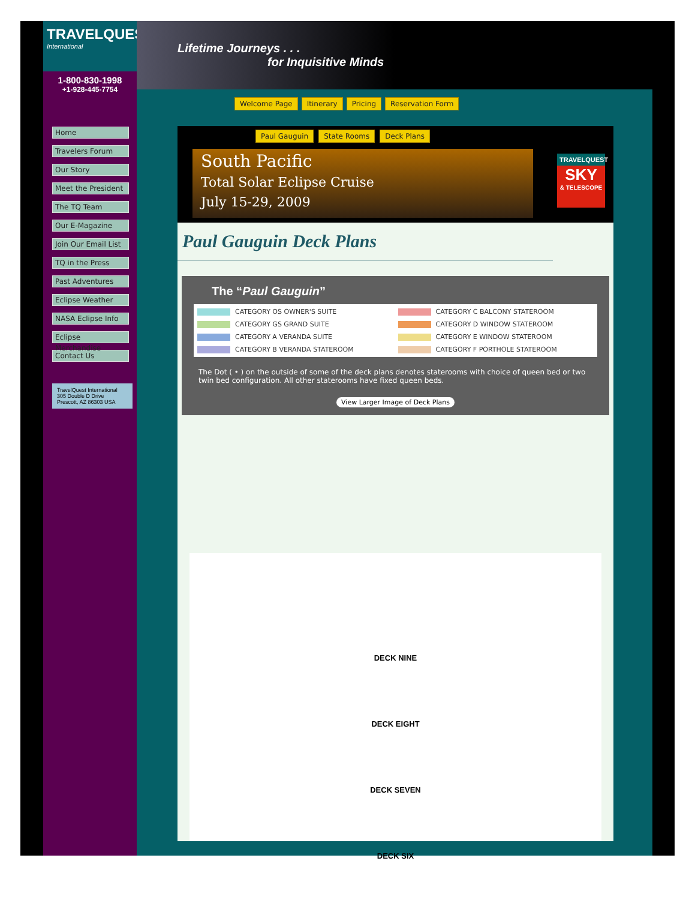TRAVELQUEST
International
1-800-830-1998
+1-928-445-7754
Home
Travelers Forum
Our Story
Meet the President
The TQ Team
Our E-Magazine
Join Our Email List
TQ in the Press
Past Adventures
Eclipse Weather
NASA Eclipse Info
Eclipse Merchandise
Contact Us
TravelQuest International
305 Double D Drive
Prescott, AZ 86303 USA
Lifetime Journeys . . .
for Inquisitive Minds
Welcome Page Itinerary Pricing Reservation Form
Paul Gauguin State Rooms Deck Plans
South Pacific
Total Solar Eclipse Cruise
July 15-29, 2009
TRAVELQUEST
SKY
& TELESCOPE
Paul Gauguin Deck Plans
The “Paul Gauguin”
CATEGORY OS OWNER'S SUITE
CATEGORY C BALCONY STATEROOM
CATEGORY GS GRAND SUITE
CATEGORY D WINDOW STATEROOM
CATEGORY A VERANDA SUITE
CATEGORY E WINDOW STATEROOM
CATEGORY B VERANDA STATEROOM
CATEGORY F PORTHOLE STATEROOM
The Dot ( • ) on the outside of some of the deck plans denotes staterooms with choice of queen bed or two twin bed configuration. All other staterooms have fixed queen beds.
View Larger Image of Deck Plans
DECK NINE
DECK EIGHT
DECK SEVEN
DECK SIX